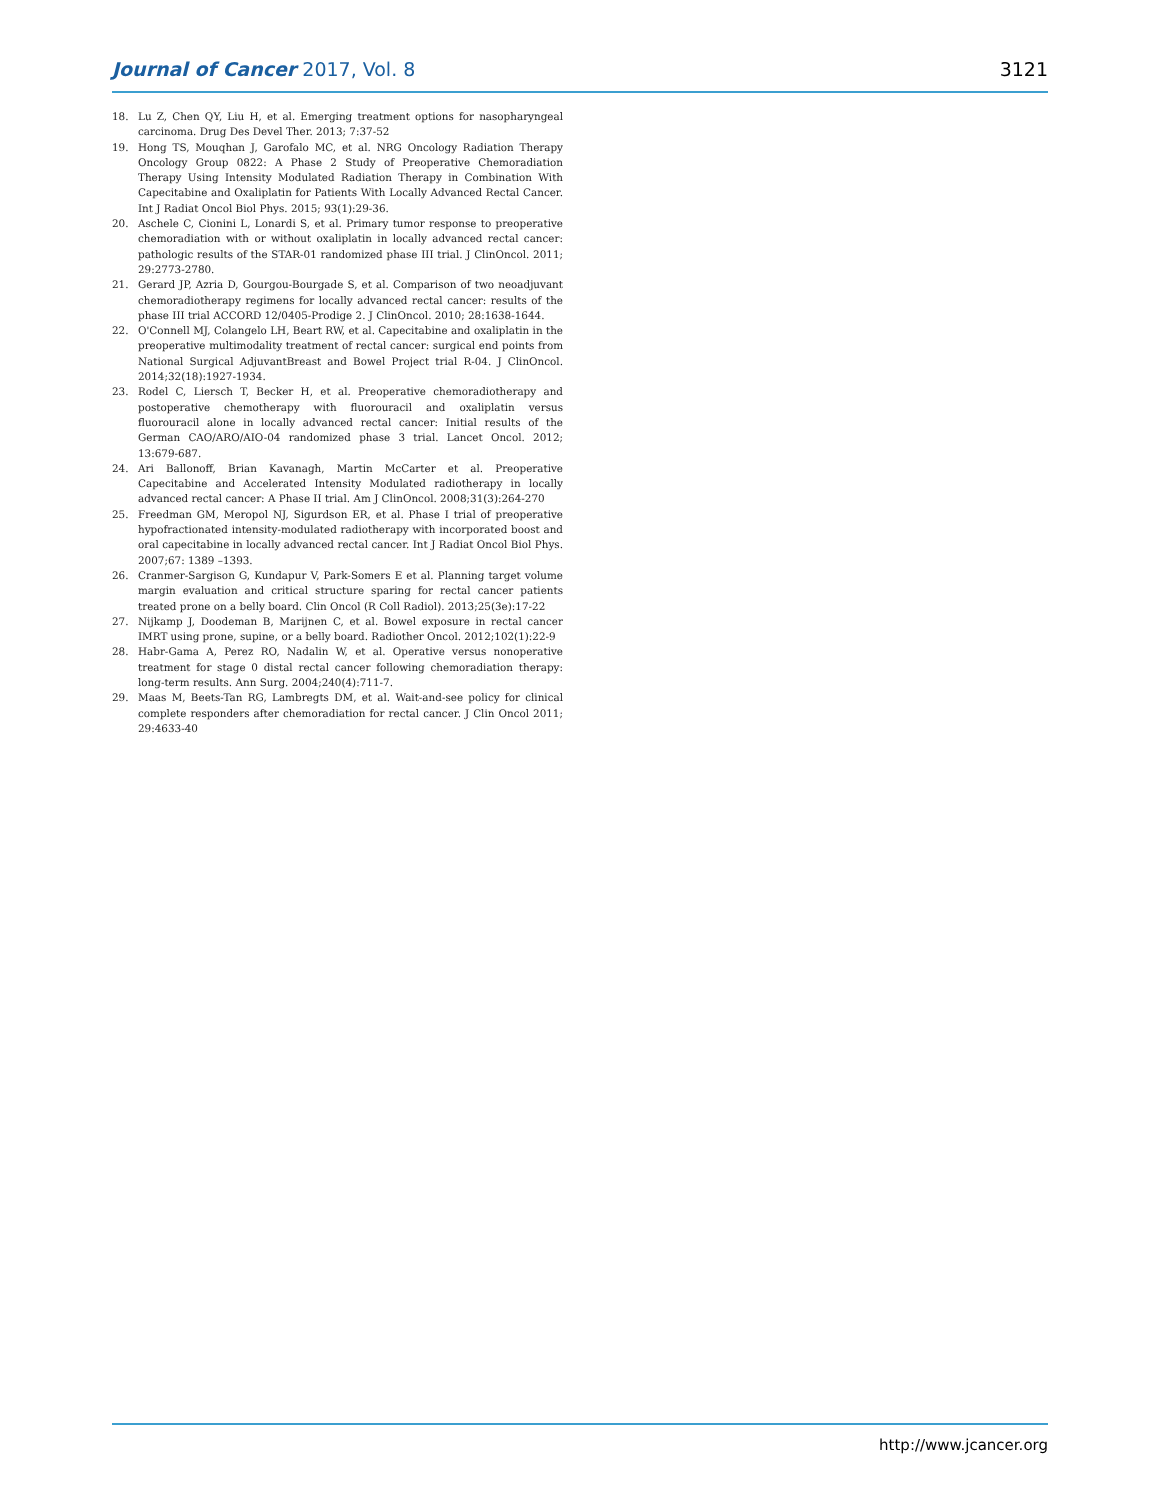Journal of Cancer 2017, Vol. 8 3121
18. Lu Z, Chen QY, Liu H, et al. Emerging treatment options for nasopharyngeal carcinoma. Drug Des Devel Ther. 2013; 7:37-52
19. Hong TS, Mouqhan J, Garofalo MC, et al. NRG Oncology Radiation Therapy Oncology Group 0822: A Phase 2 Study of Preoperative Chemoradiation Therapy Using Intensity Modulated Radiation Therapy in Combination With Capecitabine and Oxaliplatin for Patients With Locally Advanced Rectal Cancer. Int J Radiat Oncol Biol Phys. 2015; 93(1):29-36.
20. Aschele C, Cionini L, Lonardi S, et al. Primary tumor response to preoperative chemoradiation with or without oxaliplatin in locally advanced rectal cancer: pathologic results of the STAR-01 randomized phase III trial. J ClinOncol. 2011; 29:2773-2780.
21. Gerard JP, Azria D, Gourgou-Bourgade S, et al. Comparison of two neoadjuvant chemoradiotherapy regimens for locally advanced rectal cancer: results of the phase III trial ACCORD 12/0405-Prodige 2. J ClinOncol. 2010; 28:1638-1644.
22. O'Connell MJ, Colangelo LH, Beart RW, et al. Capecitabine and oxaliplatin in the preoperative multimodality treatment of rectal cancer: surgical end points from National Surgical AdjuvantBreast and Bowel Project trial R-04. J ClinOncol. 2014;32(18):1927-1934.
23. Rodel C, Liersch T, Becker H, et al. Preoperative chemoradiotherapy and postoperative chemotherapy with fluorouracil and oxaliplatin versus fluorouracil alone in locally advanced rectal cancer: Initial results of the German CAO/ARO/AIO-04 randomized phase 3 trial. Lancet Oncol. 2012; 13:679-687.
24. Ari Ballonoff, Brian Kavanagh, Martin McCarter et al. Preoperative Capecitabine and Accelerated Intensity Modulated radiotherapy in locally advanced rectal cancer: A Phase II trial. Am J ClinOncol. 2008;31(3):264-270
25. Freedman GM, Meropol NJ, Sigurdson ER, et al. Phase I trial of preoperative hypofractionated intensity-modulated radiotherapy with incorporated boost and oral capecitabine in locally advanced rectal cancer. Int J Radiat Oncol Biol Phys. 2007;67: 1389 –1393.
26. Cranmer-Sargison G, Kundapur V, Park-Somers E et al. Planning target volume margin evaluation and critical structure sparing for rectal cancer patients treated prone on a belly board. Clin Oncol (R Coll Radiol). 2013;25(3e):17-22
27. Nijkamp J, Doodeman B, Marijnen C, et al. Bowel exposure in rectal cancer IMRT using prone, supine, or a belly board. Radiother Oncol. 2012;102(1):22-9
28. Habr-Gama A, Perez RO, Nadalin W, et al. Operative versus nonoperative treatment for stage 0 distal rectal cancer following chemoradiation therapy: long-term results. Ann Surg. 2004;240(4):711-7.
29. Maas M, Beets-Tan RG, Lambregts DM, et al. Wait-and-see policy for clinical complete responders after chemoradiation for rectal cancer. J Clin Oncol 2011; 29:4633-40
http://www.jcancer.org